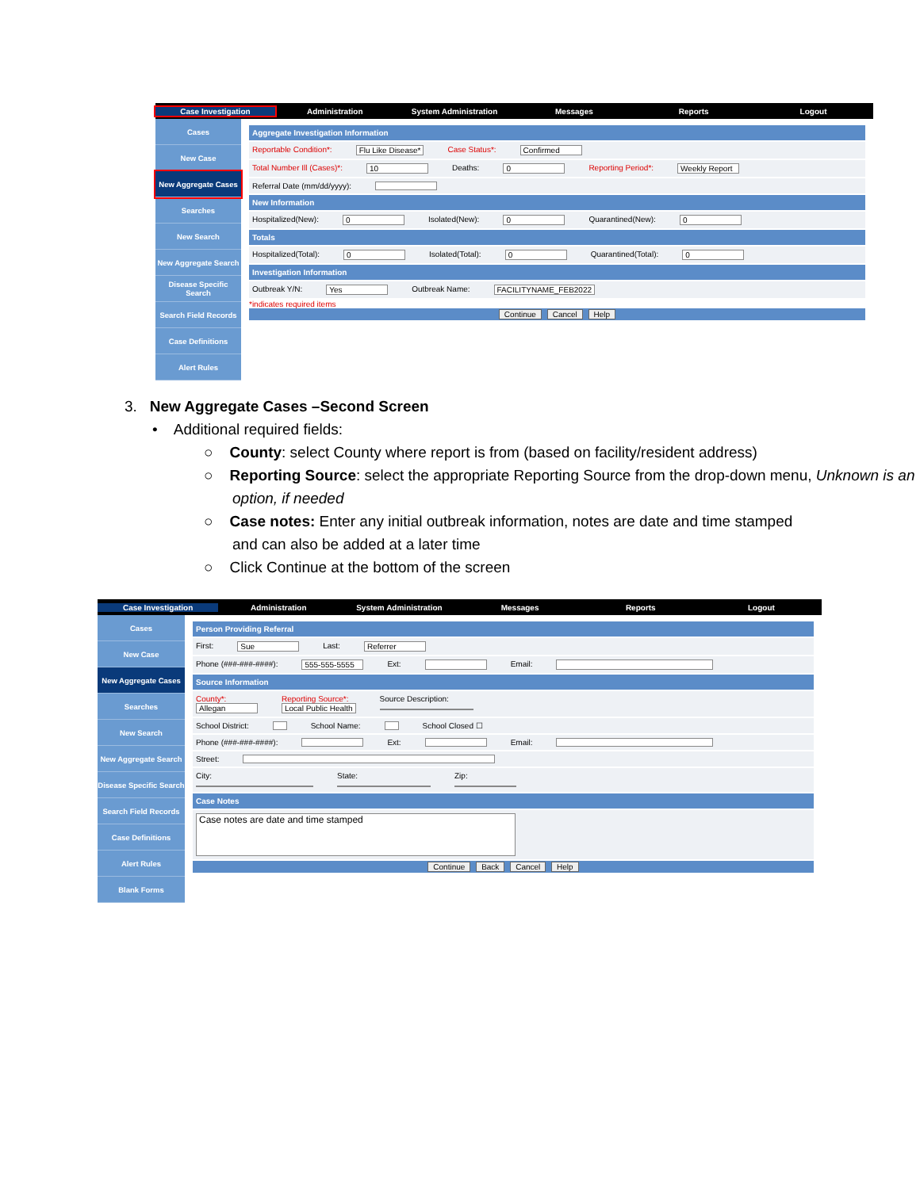Case Investigation Administration System Administration Messages Reports Logout
Cases
New Case
New Aggregate Cases
Searches
New Search
New Aggregate Search
Disease Specific Search
Search Field Records
Case Definitions
Alert Rules
Aggregate Investigation Information
Reportable Condition*: Flu Like Disease* Case Status*: Confirmed
Total Number Ill (Cases)*: 10 Deaths: 0 Reporting Period*: Weekly Report
Referral Date (mm/dd/yyyy):
New Information
Hospitalized(New): 0 Isolated(New): 0 Quarantined(New): 0
Totals
Hospitalized(Total): 0 Isolated(Total): 0 Quarantined(Total): 0
Investigation Information
Outbreak Y/N: Yes Outbreak Name: FACILITYNAME_FEB2022
*indicates required items
Continue Cancel Help
3. New Aggregate Cases –Second Screen
• Additional required fields:
○ County: select County where report is from (based on facility/resident address)
○ Reporting Source: select the appropriate Reporting Source from the drop-down menu, Unknown is an option, if needed
○ Case notes: Enter any initial outbreak information, notes are date and time stamped and can also be added at a later time
○ Click Continue at the bottom of the screen
Case Investigation Administration System Administration Messages Reports Logout
Cases
New Case
New Aggregate Cases
Searches
New Search
New Aggregate Search
Disease Specific Search
Search Field Records
Case Definitions
Alert Rules
Blank Forms
Person Providing Referral
First: Sue Last: Referrer
Phone (###-###-####): 555-555-5555 Ext: Email:
Source Information
County*:
Allegan Reporting Source*:
Local Public Health Source Description:
School District: School Name: School Closed ☐
Phone (###-###-####): Ext: Email:
Street:
City:
State:
Zip:
Case Notes
Case notes are date and time stamped
Continue Back Cancel Help